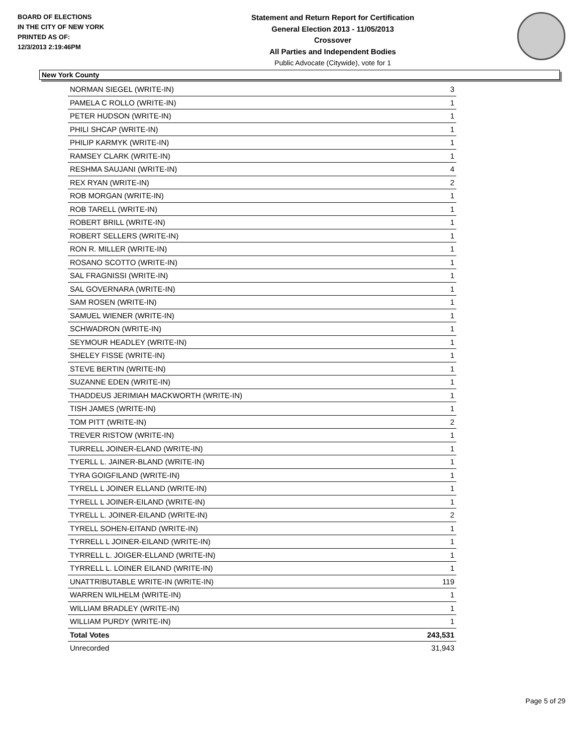BOARD OF ELECTIONS
IN THE CITY OF NEW YORK
PRINTED AS OF:
12/3/2013 2:19:46PM
Statement and Return Report for Certification
General Election 2013 - 11/05/2013
Crossover
All Parties and Independent Bodies
Public Advocate (Citywide), vote for 1
New York County
| NORMAN SIEGEL (WRITE-IN) | 3 |
| PAMELA C ROLLO (WRITE-IN) | 1 |
| PETER HUDSON (WRITE-IN) | 1 |
| PHILI SHCAP (WRITE-IN) | 1 |
| PHILIP KARMYK (WRITE-IN) | 1 |
| RAMSEY CLARK (WRITE-IN) | 1 |
| RESHMA SAUJANI (WRITE-IN) | 4 |
| REX RYAN (WRITE-IN) | 2 |
| ROB MORGAN (WRITE-IN) | 1 |
| ROB TARELL (WRITE-IN) | 1 |
| ROBERT BRILL (WRITE-IN) | 1 |
| ROBERT SELLERS (WRITE-IN) | 1 |
| RON R. MILLER (WRITE-IN) | 1 |
| ROSANO SCOTTO (WRITE-IN) | 1 |
| SAL FRAGNISSI (WRITE-IN) | 1 |
| SAL GOVERNARA (WRITE-IN) | 1 |
| SAM ROSEN (WRITE-IN) | 1 |
| SAMUEL WIENER (WRITE-IN) | 1 |
| SCHWADRON (WRITE-IN) | 1 |
| SEYMOUR HEADLEY (WRITE-IN) | 1 |
| SHELEY FISSE (WRITE-IN) | 1 |
| STEVE BERTIN (WRITE-IN) | 1 |
| SUZANNE EDEN (WRITE-IN) | 1 |
| THADDEUS JERIMIAH MACKWORTH (WRITE-IN) | 1 |
| TISH JAMES (WRITE-IN) | 1 |
| TOM PITT (WRITE-IN) | 2 |
| TREVER RISTOW (WRITE-IN) | 1 |
| TURRELL JOINER-ELAND (WRITE-IN) | 1 |
| TYERLL L. JAINER-BLAND (WRITE-IN) | 1 |
| TYRA GOIGFILAND (WRITE-IN) | 1 |
| TYRELL L JOINER ELLAND (WRITE-IN) | 1 |
| TYRELL L JOINER-EILAND (WRITE-IN) | 1 |
| TYRELL L. JOINER-EILAND (WRITE-IN) | 2 |
| TYRELL SOHEN-EITAND (WRITE-IN) | 1 |
| TYRRELL L JOINER-EILAND (WRITE-IN) | 1 |
| TYRRELL L. JOIGER-ELLAND (WRITE-IN) | 1 |
| TYRRELL L. LOINER EILAND (WRITE-IN) | 1 |
| UNATTRIBUTABLE WRITE-IN (WRITE-IN) | 119 |
| WARREN WILHELM (WRITE-IN) | 1 |
| WILLIAM BRADLEY (WRITE-IN) | 1 |
| WILLIAM PURDY (WRITE-IN) | 1 |
| Total Votes | 243,531 |
| Unrecorded | 31,943 |
Page 5 of 29